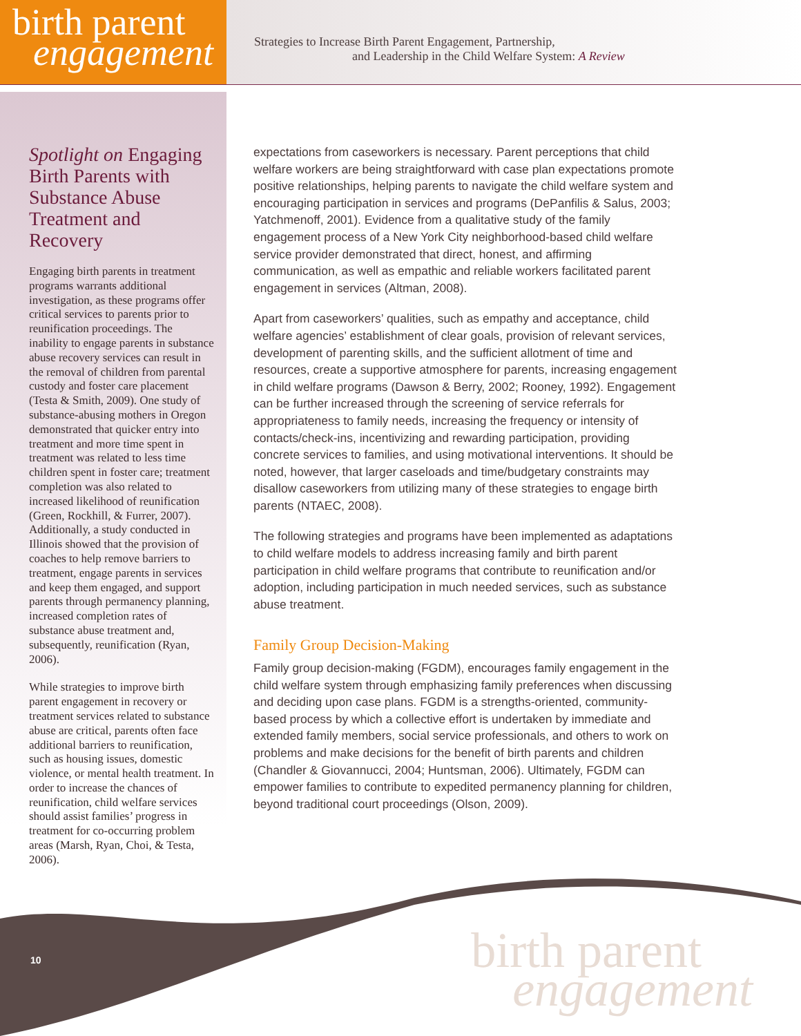birth parent
engagement
Strategies to Increase Birth Parent Engagement, Partnership,
and Leadership in the Child Welfare System: A Review
Spotlight on Engaging Birth Parents with Substance Abuse Treatment and Recovery
Engaging birth parents in treatment programs warrants additional investigation, as these programs offer critical services to parents prior to reunification proceedings. The inability to engage parents in substance abuse recovery services can result in the removal of children from parental custody and foster care placement (Testa & Smith, 2009). One study of substance-abusing mothers in Oregon demonstrated that quicker entry into treatment and more time spent in treatment was related to less time children spent in foster care; treatment completion was also related to increased likelihood of reunification (Green, Rockhill, & Furrer, 2007). Additionally, a study conducted in Illinois showed that the provision of coaches to help remove barriers to treatment, engage parents in services and keep them engaged, and support parents through permanency planning, increased completion rates of substance abuse treatment and, subsequently, reunification (Ryan, 2006).
While strategies to improve birth parent engagement in recovery or treatment services related to substance abuse are critical, parents often face additional barriers to reunification, such as housing issues, domestic violence, or mental health treatment. In order to increase the chances of reunification, child welfare services should assist families’ progress in treatment for co-occurring problem areas (Marsh, Ryan, Choi, & Testa, 2006).
expectations from caseworkers is necessary. Parent perceptions that child welfare workers are being straightforward with case plan expectations promote positive relationships, helping parents to navigate the child welfare system and encouraging participation in services and programs (DePanfilis & Salus, 2003; Yatchmenoff, 2001). Evidence from a qualitative study of the family engagement process of a New York City neighborhood-based child welfare service provider demonstrated that direct, honest, and affirming communication, as well as empathic and reliable workers facilitated parent engagement in services (Altman, 2008).
Apart from caseworkers’ qualities, such as empathy and acceptance, child welfare agencies’ establishment of clear goals, provision of relevant services, development of parenting skills, and the sufficient allotment of time and resources, create a supportive atmosphere for parents, increasing engagement in child welfare programs (Dawson & Berry, 2002; Rooney, 1992). Engagement can be further increased through the screening of service referrals for appropriateness to family needs, increasing the frequency or intensity of contacts/check-ins, incentivizing and rewarding participation, providing concrete services to families, and using motivational interventions. It should be noted, however, that larger caseloads and time/budgetary constraints may disallow caseworkers from utilizing many of these strategies to engage birth parents (NTAEC, 2008).
The following strategies and programs have been implemented as adaptations to child welfare models to address increasing family and birth parent participation in child welfare programs that contribute to reunification and/or adoption, including participation in much needed services, such as substance abuse treatment.
Family Group Decision-Making
Family group decision-making (FGDM), encourages family engagement in the child welfare system through emphasizing family preferences when discussing and deciding upon case plans. FGDM is a strengths-oriented, community-based process by which a collective effort is undertaken by immediate and extended family members, social service professionals, and others to work on problems and make decisions for the benefit of birth parents and children (Chandler & Giovannucci, 2004; Huntsman, 2006). Ultimately, FGDM can empower families to contribute to expedited permanency planning for children, beyond traditional court proceedings (Olson, 2009).
10
birth parent
engagement